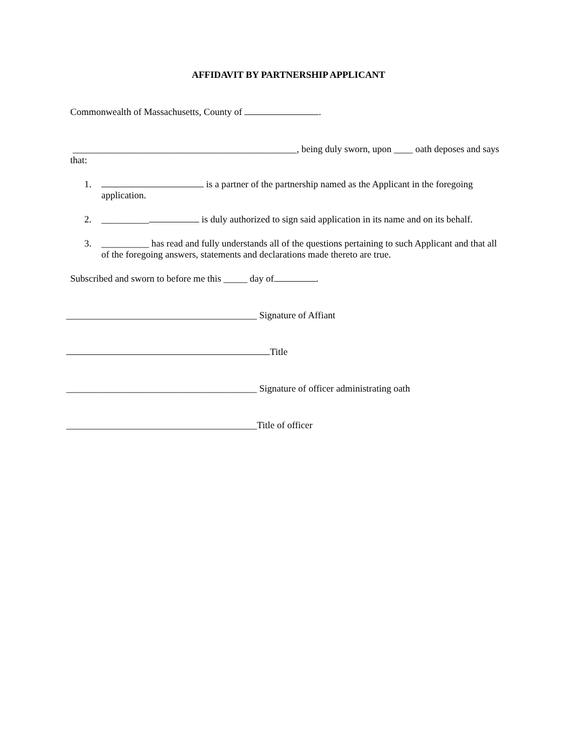AFFIDAVIT BY PARTNERSHIP APPLICANT
Commonwealth of Massachusetts, County of .
_______________________________________________, being duly sworn, upon ____ oath deposes and says that:
1. is a partner of the partnership named as the Applicant in the foregoing application.
2. __________ is duly authorized to sign said application in its name and on its behalf.
3. __________ has read and fully understands all of the questions pertaining to such Applicant and that all of the foregoing answers, statements and declarations made thereto are true.
Subscribed and sworn to before me this _____ day of .
________________________________________ Signature of Affiant
Title
________________________________________ Signature of officer administrating oath
________________________________________Title of officer